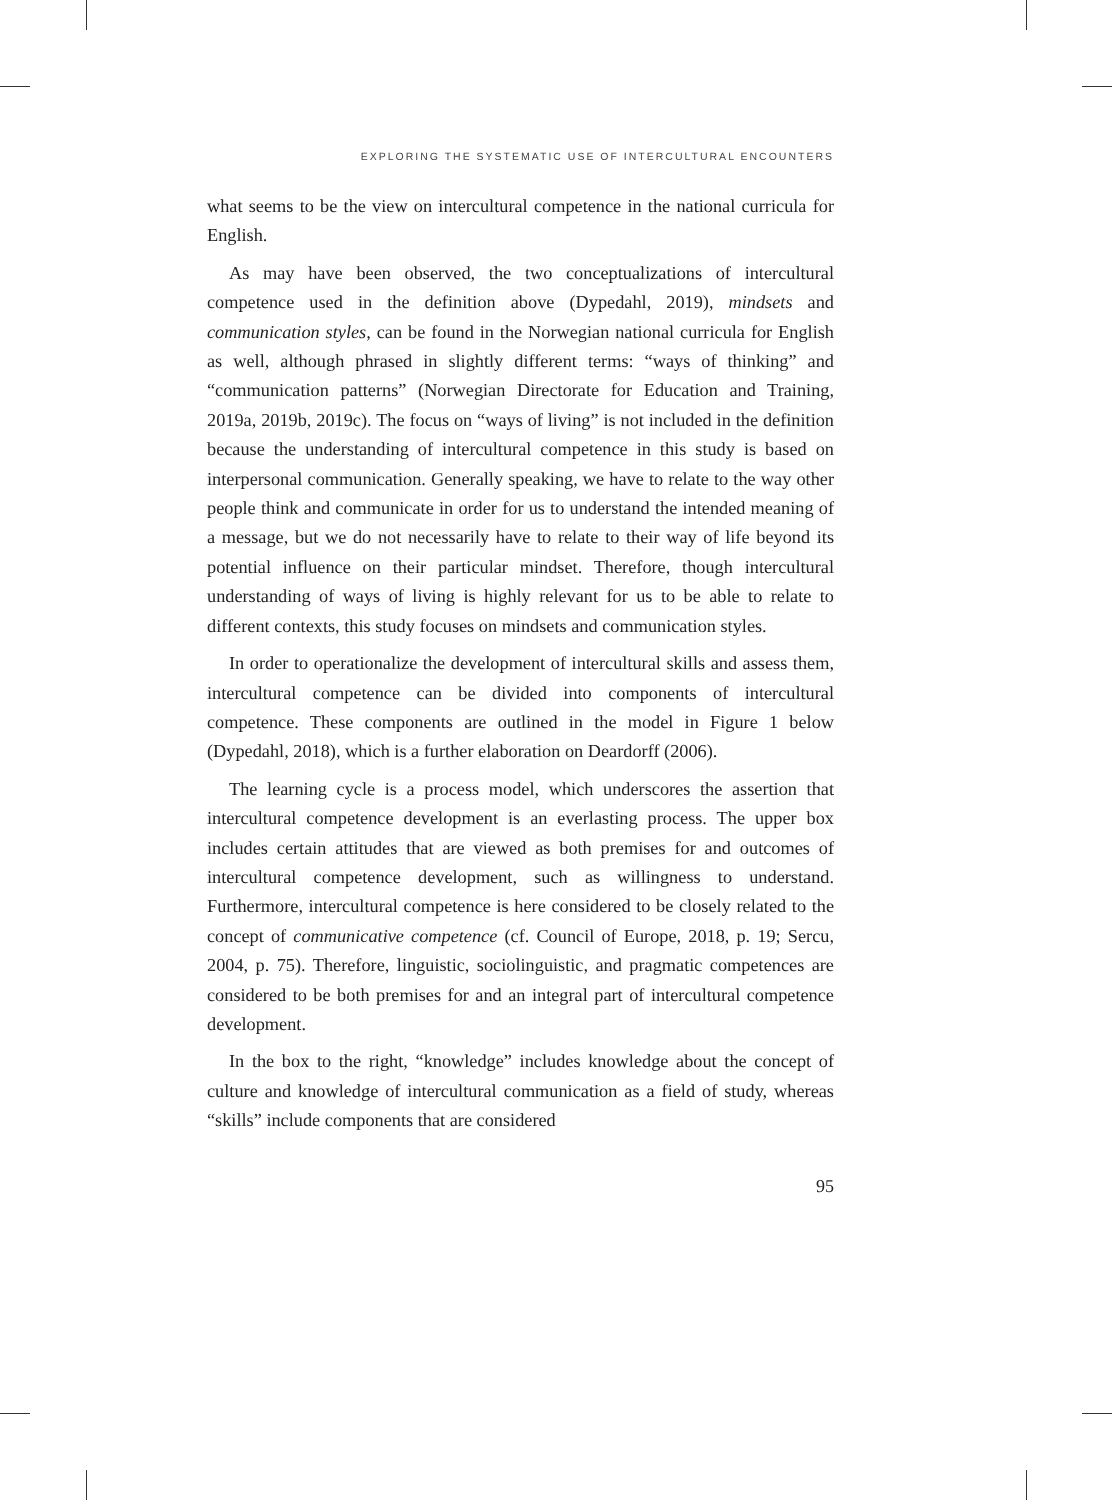EXPLORING THE SYSTEMATIC USE OF INTERCULTURAL ENCOUNTERS
what seems to be the view on intercultural competence in the national curricula for English.
As may have been observed, the two conceptualizations of intercultural competence used in the definition above (Dypedahl, 2019), mindsets and communication styles, can be found in the Norwegian national curricula for English as well, although phrased in slightly different terms: “ways of thinking” and “communication patterns” (Norwegian Directorate for Education and Training, 2019a, 2019b, 2019c). The focus on “ways of living” is not included in the definition because the understanding of intercultural competence in this study is based on interpersonal communication. Generally speaking, we have to relate to the way other people think and communicate in order for us to understand the intended meaning of a message, but we do not necessarily have to relate to their way of life beyond its potential influence on their particular mindset. Therefore, though intercultural understanding of ways of living is highly relevant for us to be able to relate to different contexts, this study focuses on mindsets and communication styles.
In order to operationalize the development of intercultural skills and assess them, intercultural competence can be divided into components of intercultural competence. These components are outlined in the model in Figure 1 below (Dypedahl, 2018), which is a further elaboration on Deardorff (2006).
The learning cycle is a process model, which underscores the assertion that intercultural competence development is an everlasting process. The upper box includes certain attitudes that are viewed as both premises for and outcomes of intercultural competence development, such as willingness to understand. Furthermore, intercultural competence is here considered to be closely related to the concept of communicative competence (cf. Council of Europe, 2018, p. 19; Sercu, 2004, p. 75). Therefore, linguistic, sociolinguistic, and pragmatic competences are considered to be both premises for and an integral part of intercultural competence development.
In the box to the right, “knowledge” includes knowledge about the concept of culture and knowledge of intercultural communication as a field of study, whereas “skills” include components that are considered
95